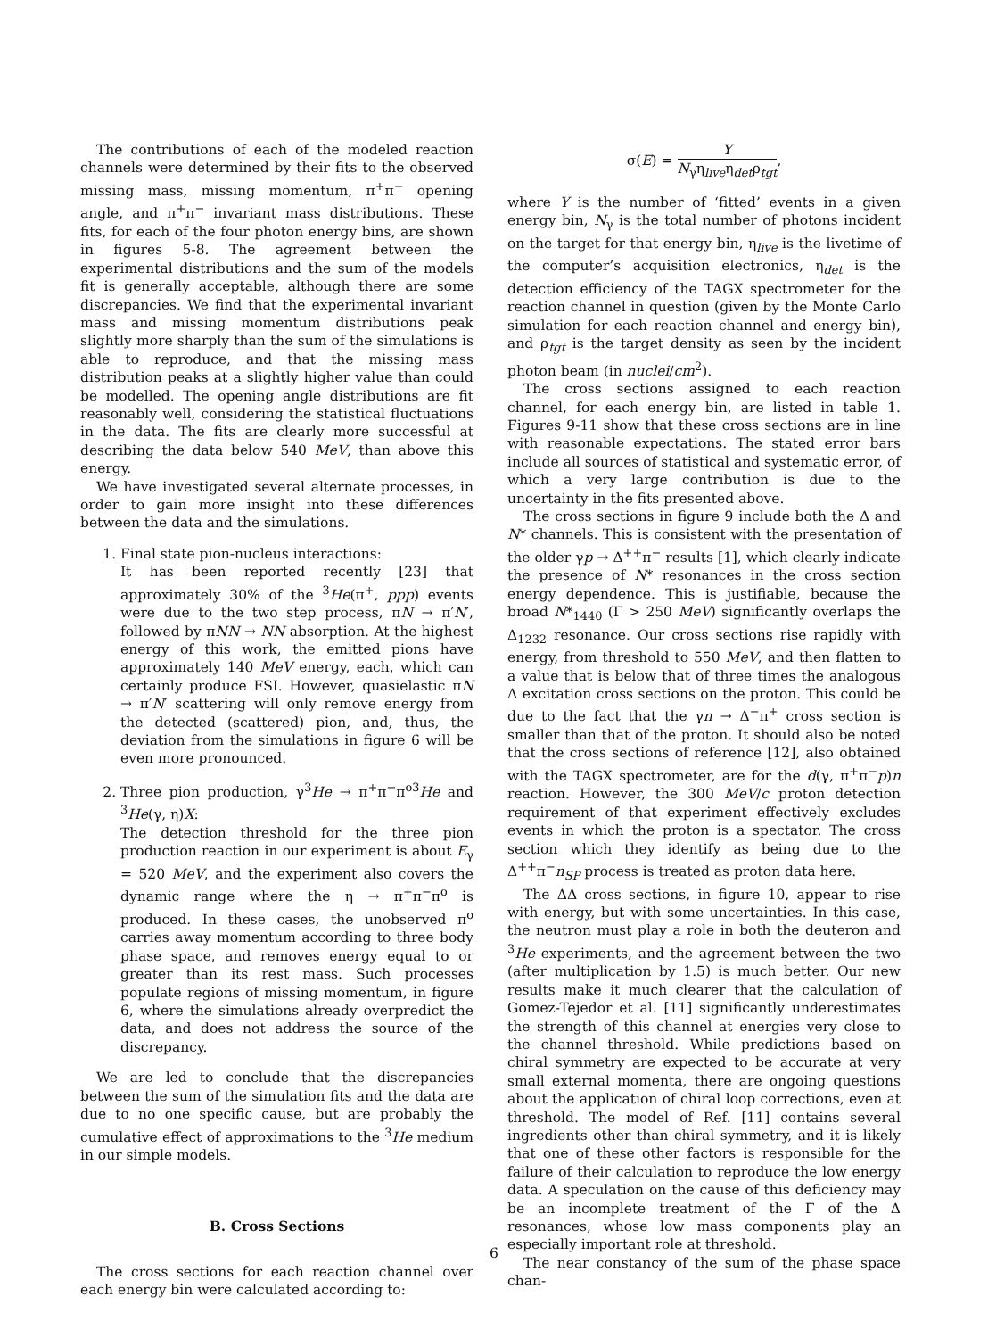The contributions of each of the modeled reaction channels were determined by their fits to the observed missing mass, missing momentum, π<sup>+</sup>π<sup>−</sup> opening angle, and π<sup>+</sup>π<sup>−</sup> invariant mass distributions. These fits, for each of the four photon energy bins, are shown in figures 5-8. The agreement between the experimental distributions and the sum of the models fit is generally acceptable, although there are some discrepancies. We find that the experimental invariant mass and missing momentum distributions peak slightly more sharply than the sum of the simulations is able to reproduce, and that the missing mass distribution peaks at a slightly higher value than could be modelled. The opening angle distributions are fit reasonably well, considering the statistical fluctuations in the data. The fits are clearly more successful at describing the data below 540 MeV, than above this energy.
We have investigated several alternate processes, in order to gain more insight into these differences between the data and the simulations.
1. Final state pion-nucleus interactions:
It has been reported recently [23] that approximately 30% of the <sup>3</sup>He(π<sup>+</sup>, ppp) events were due to the two step process, πN → π′N′, followed by πNN → NN absorption. At the highest energy of this work, the emitted pions have approximately 140 MeV energy, each, which can certainly produce FSI. However, quasielastic πN → π′N′ scattering will only remove energy from the detected (scattered) pion, and, thus, the deviation from the simulations in figure 6 will be even more pronounced.
2. Three pion production, γ<sup>3</sup>He → π<sup>+</sup>π<sup>−</sup>π<sup>o3</sup>He and <sup>3</sup>He(γ, η)X:
The detection threshold for the three pion production reaction in our experiment is about E<sub>γ</sub> = 520 MeV, and the experiment also covers the dynamic range where the η → π<sup>+</sup>π<sup>−</sup>π<sup>o</sup> is produced. In these cases, the unobserved π<sup>o</sup> carries away momentum according to three body phase space, and removes energy equal to or greater than its rest mass. Such processes populate regions of missing momentum, in figure 6, where the simulations already overpredict the data, and does not address the source of the discrepancy.
We are led to conclude that the discrepancies between the sum of the simulation fits and the data are due to no one specific cause, but are probably the cumulative effect of approximations to the <sup>3</sup>He medium in our simple models.
B. Cross Sections
The cross sections for each reaction channel over each energy bin were calculated according to:
σ(E) = Y N<sub>γ</sub>η<sub>live</sub>η<sub>det</sub>ρ<sub>tgt</sub>,
where Y is the number of ‘fitted’ events in a given energy bin, N<sub>γ</sub> is the total number of photons incident on the target for that energy bin, η<sub>live</sub> is the livetime of the computer’s acquisition electronics, η<sub>det</sub> is the detection efficiency of the TAGX spectrometer for the reaction channel in question (given by the Monte Carlo simulation for each reaction channel and energy bin), and ρ<sub>tgt</sub> is the target density as seen by the incident photon beam (in nuclei/cm<sup>2</sup>).
The cross sections assigned to each reaction channel, for each energy bin, are listed in table 1. Figures 9-11 show that these cross sections are in line with reasonable expectations. The stated error bars include all sources of statistical and systematic error, of which a very large contribution is due to the uncertainty in the fits presented above.
The cross sections in figure 9 include both the Δ and N* channels. This is consistent with the presentation of the older γp → Δ<sup>++</sup>π<sup>−</sup> results [1], which clearly indicate the presence of N* resonances in the cross section energy dependence. This is justifiable, because the broad N*<sub>1440</sub> (Γ > 250 MeV) significantly overlaps the Δ<sub>1232</sub> resonance. Our cross sections rise rapidly with energy, from threshold to 550 MeV, and then flatten to a value that is below that of three times the analogous Δ excitation cross sections on the proton. This could be due to the fact that the γn → Δ<sup>−</sup>π<sup>+</sup> cross section is smaller than that of the proton. It should also be noted that the cross sections of reference [12], also obtained with the TAGX spectrometer, are for the d(γ, π<sup>+</sup>π<sup>−</sup>p)n reaction. However, the 300 MeV/c proton detection requirement of that experiment effectively excludes events in which the proton is a spectator. The cross section which they identify as being due to the Δ<sup>++</sup>π<sup>−</sup>n<sub>SP</sub> process is treated as proton data here.
The ΔΔ cross sections, in figure 10, appear to rise with energy, but with some uncertainties. In this case, the neutron must play a role in both the deuteron and <sup>3</sup>He experiments, and the agreement between the two (after multiplication by 1.5) is much better. Our new results make it much clearer that the calculation of Gomez-Tejedor et al. [11] significantly underestimates the strength of this channel at energies very close to the channel threshold. While predictions based on chiral symmetry are expected to be accurate at very small external momenta, there are ongoing questions about the application of chiral loop corrections, even at threshold. The model of Ref. [11] contains several ingredients other than chiral symmetry, and it is likely that one of these other factors is responsible for the failure of their calculation to reproduce the low energy data. A speculation on the cause of this deficiency may be an incomplete treatment of the Γ of the Δ resonances, whose low mass components play an especially important role at threshold.
The near constancy of the sum of the phase space chan-
6